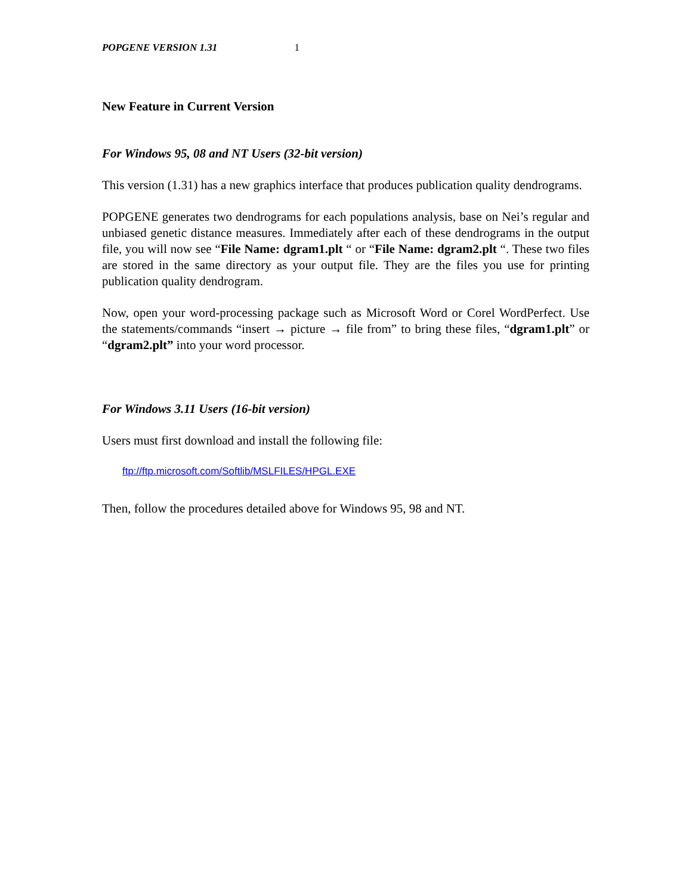POPGENE VERSION 1.31 1
New Feature in Current Version
For Windows 95, 08 and NT Users (32-bit version)
This version (1.31) has a new graphics interface that produces publication quality dendrograms.
POPGENE generates two dendrograms for each populations analysis, base on Nei’s regular and unbiased genetic distance measures. Immediately after each of these dendrograms in the output file, you will now see “File Name: dgram1.plt “ or “File Name: dgram2.plt “. These two files are stored in the same directory as your output file. They are the files you use for printing publication quality dendrogram.
Now, open your word-processing package such as Microsoft Word or Corel WordPerfect. Use the statements/commands “insert → picture → file from” to bring these files, “dgram1.plt” or “dgram2.plt” into your word processor.
For Windows 3.11 Users (16-bit version)
Users must first download and install the following file:
ftp://ftp.microsoft.com/Softlib/MSLFILES/HPGL.EXE
Then, follow the procedures detailed above for Windows 95, 98 and NT.